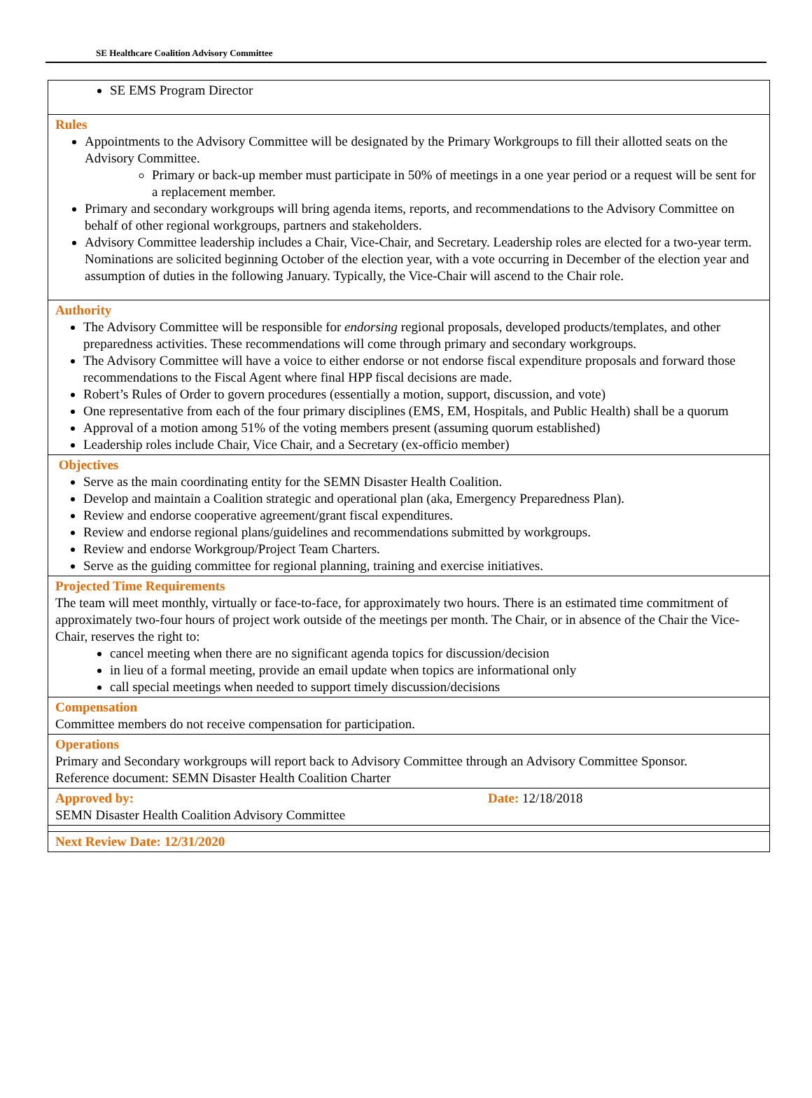SE Healthcare Coalition Advisory Committee
| SE EMS Program Director |
| Rules Appointments to the Advisory Committee will be designated by the Primary Workgroups to fill their allotted seats on the Advisory Committee. Primary or back-up member must participate in 50% of meetings in a one year period or a request will be sent for a replacement member. Primary and secondary workgroups will bring agenda items, reports, and recommendations to the Advisory Committee on behalf of other regional workgroups, partners and stakeholders. Advisory Committee leadership includes a Chair, Vice-Chair, and Secretary. Leadership roles are elected for a two-year term. Nominations are solicited beginning October of the election year, with a vote occurring in December of the election year and assumption of duties in the following January. Typically, the Vice-Chair will ascend to the Chair role. |
| Authority The Advisory Committee will be responsible for endorsing regional proposals, developed products/templates, and other preparedness activities. These recommendations will come through primary and secondary workgroups. The Advisory Committee will have a voice to either endorse or not endorse fiscal expenditure proposals and forward those recommendations to the Fiscal Agent where final HPP fiscal decisions are made. Robert’s Rules of Order to govern procedures (essentially a motion, support, discussion, and vote) One representative from each of the four primary disciplines (EMS, EM, Hospitals, and Public Health) shall be a quorum Approval of a motion among 51% of the voting members present (assuming quorum established) Leadership roles include Chair, Vice Chair, and a Secretary (ex-officio member) |
| Objectives Serve as the main coordinating entity for the SEMN Disaster Health Coalition. Develop and maintain a Coalition strategic and operational plan (aka, Emergency Preparedness Plan). Review and endorse cooperative agreement/grant fiscal expenditures. Review and endorse regional plans/guidelines and recommendations submitted by workgroups. Review and endorse Workgroup/Project Team Charters. Serve as the guiding committee for regional planning, training and exercise initiatives. |
| Projected Time Requirements The team will meet monthly, virtually or face-to-face, for approximately two hours. There is an estimated time commitment of approximately two-four hours of project work outside of the meetings per month. The Chair, or in absence of the Chair the Vice-Chair, reserves the right to: cancel meeting when there are no significant agenda topics for discussion/decision in lieu of a formal meeting, provide an email update when topics are informational only call special meetings when needed to support timely discussion/decisions |
| Compensation Committee members do not receive compensation for participation. |
| Operations Primary and Secondary workgroups will report back to Advisory Committee through an Advisory Committee Sponsor. Reference document: SEMN Disaster Health Coalition Charter |
| Approved by: Date: 12/18/2018 SEMN Disaster Health Coalition Advisory Committee |
| Next Review Date: 12/31/2020 |